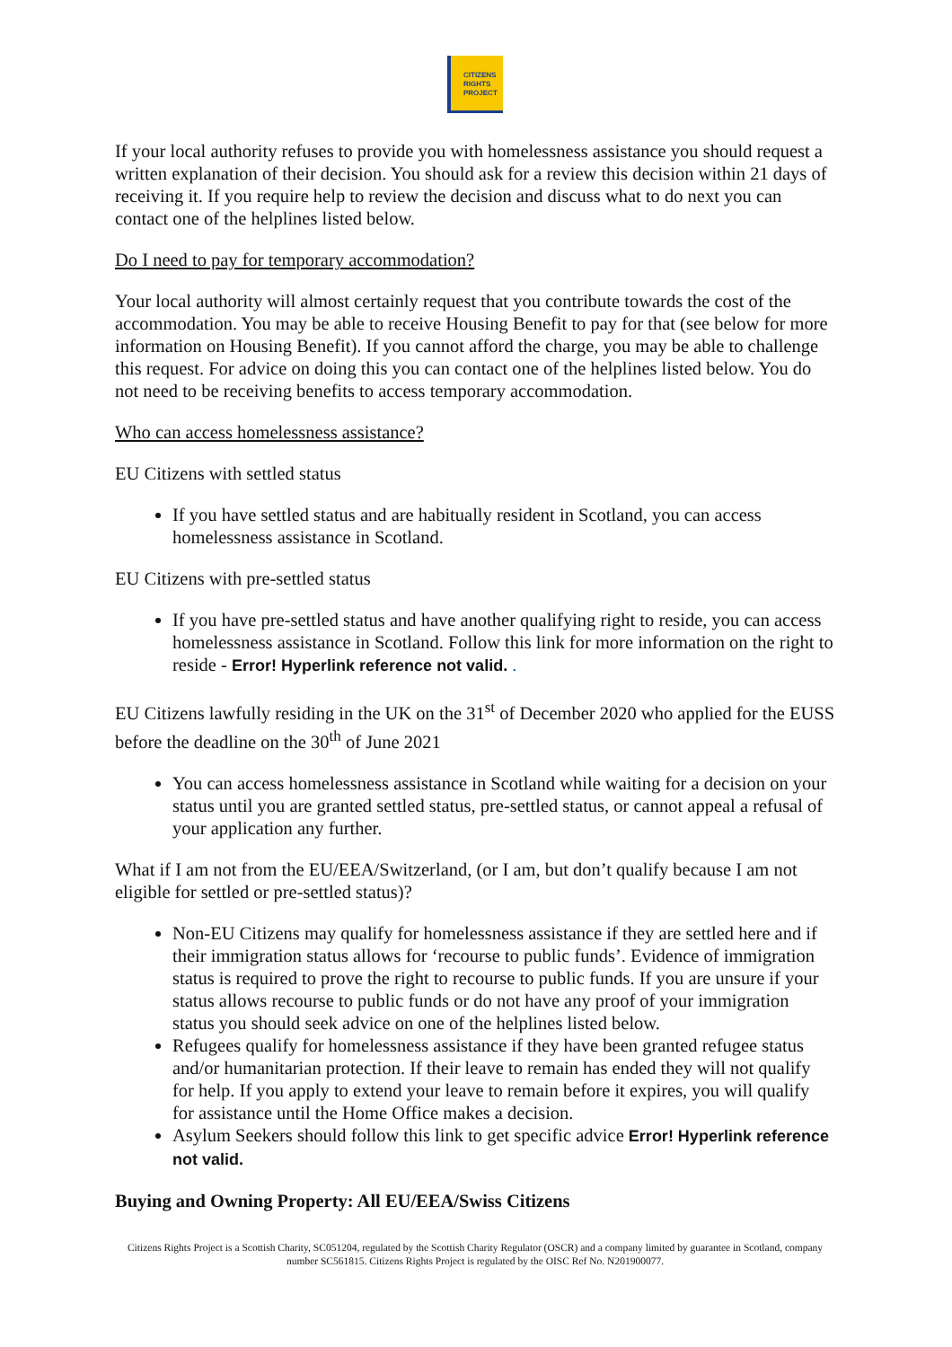CITIZENS
RIGHTS
PROJECT
If your local authority refuses to provide you with homelessness assistance you should request a written explanation of their decision. You should ask for a review this decision within 21 days of receiving it. If you require help to review the decision and discuss what to do next you can contact one of the helplines listed below.
Do I need to pay for temporary accommodation?
Your local authority will almost certainly request that you contribute towards the cost of the accommodation. You may be able to receive Housing Benefit to pay for that (see below for more information on Housing Benefit). If you cannot afford the charge, you may be able to challenge this request. For advice on doing this you can contact one of the helplines listed below. You do not need to be receiving benefits to access temporary accommodation.
Who can access homelessness assistance?
EU Citizens with settled status
If you have settled status and are habitually resident in Scotland, you can access homelessness assistance in Scotland.
EU Citizens with pre-settled status
If you have pre-settled status and have another qualifying right to reside, you can access homelessness assistance in Scotland. Follow this link for more information on the right to reside - Error! Hyperlink reference not valid. .
EU Citizens lawfully residing in the UK on the 31<sup>st</sup> of December 2020 who applied for the EUSS before the deadline on the 30<sup>th</sup> of June 2021
You can access homelessness assistance in Scotland while waiting for a decision on your status until you are granted settled status, pre-settled status, or cannot appeal a refusal of your application any further.
What if I am not from the EU/EEA/Switzerland, (or I am, but don’t qualify because I am not eligible for settled or pre-settled status)?
Non-EU Citizens may qualify for homelessness assistance if they are settled here and if their immigration status allows for ‘recourse to public funds’. Evidence of immigration status is required to prove the right to recourse to public funds. If you are unsure if your status allows recourse to public funds or do not have any proof of your immigration status you should seek advice on one of the helplines listed below.
Refugees qualify for homelessness assistance if they have been granted refugee status and/or humanitarian protection. If their leave to remain has ended they will not qualify for help. If you apply to extend your leave to remain before it expires, you will qualify for assistance until the Home Office makes a decision.
Asylum Seekers should follow this link to get specific advice Error! Hyperlink reference not valid.
Buying and Owning Property: All EU/EEA/Swiss Citizens
Citizens Rights Project is a Scottish Charity, SC051204, regulated by the Scottish Charity Regulator (OSCR) and a company limited by guarantee in Scotland, company number SC561815. Citizens Rights Project is regulated by the OISC Ref No. N201900077.